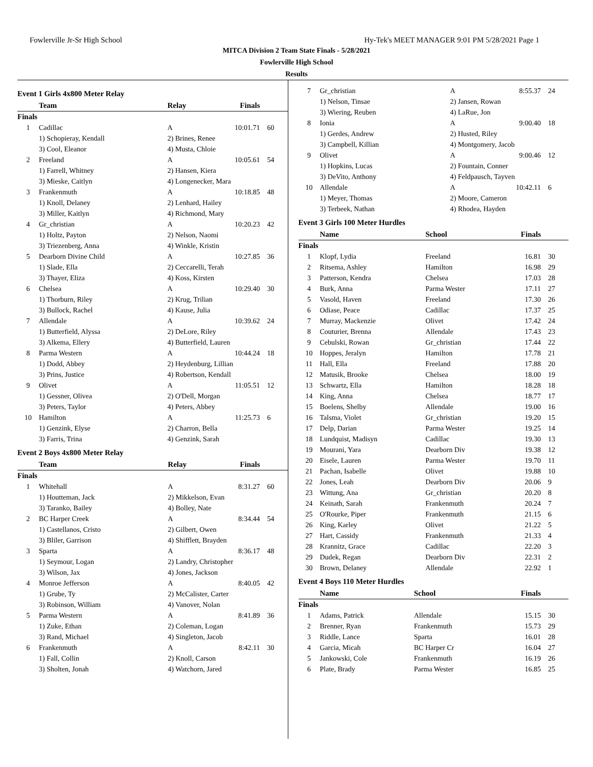Fowlerville Jr-Sr High School Hy-Tek's MEET MANAGER 9:01 PM 5/28/2021 Page 1
MITCA Division 2 Team State Finals - 5/28/2021
Fowlerville High School
Results
Event 1 Girls 4x800 Meter Relay
| | Team | Relay | Finals | |
| --- | --- | --- | --- | --- |
| Finals | | | | |
| 1 | Cadillac | A | 10:01.71 | 60 |
| | 1) Schopieray, Kendall | 2) Brines, Renee | | |
| | 3) Cool, Eleanor | 4) Musta, Chloie | | |
| 2 | Freeland | A | 10:05.61 | 54 |
| | 1) Farrell, Whitney | 2) Hansen, Kiera | | |
| | 3) Mieske, Caitlyn | 4) Longenecker, Mara | | |
| 3 | Frankenmuth | A | 10:18.85 | 48 |
| | 1) Knoll, Delaney | 2) Lenhard, Hailey | | |
| | 3) Miller, Kaitlyn | 4) Richmond, Mary | | |
| 4 | Gr_christian | A | 10:20.23 | 42 |
| | 1) Holtz, Payton | 2) Nelson, Naomi | | |
| | 3) Triezenberg, Anna | 4) Winkle, Kristin | | |
| 5 | Dearborn Divine Child | A | 10:27.85 | 36 |
| | 1) Slade, Ella | 2) Ceccarelli, Terah | | |
| | 3) Thayer, Eliza | 4) Koss, Kirsten | | |
| 6 | Chelsea | A | 10:29.40 | 30 |
| | 1) Thorburn, Riley | 2) Krug, Trilian | | |
| | 3) Bullock, Rachel | 4) Kause, Julia | | |
| 7 | Allendale | A | 10:39.62 | 24 |
| | 1) Butterfield, Alyssa | 2) DeLore, Riley | | |
| | 3) Alkema, Ellery | 4) Butterfield, Lauren | | |
| 8 | Parma Western | A | 10:44.24 | 18 |
| | 1) Dodd, Abbey | 2) Heydenburg, Lillian | | |
| | 3) Prins, Justice | 4) Robertson, Kendall | | |
| 9 | Olivet | A | 11:05.51 | 12 |
| | 1) Gessner, Olivea | 2) O'Dell, Morgan | | |
| | 3) Peters, Taylor | 4) Peters, Abbey | | |
| 10 | Hamilton | A | 11:25.73 | 6 |
| | 1) Genzink, Elyse | 2) Charron, Bella | | |
| | 3) Farris, Trina | 4) Genzink, Sarah | | |
Event 2 Boys 4x800 Meter Relay
| | Team | Relay | Finals | |
| --- | --- | --- | --- | --- |
| Finals | | | | |
| 1 | Whitehall | A | 8:31.27 | 60 |
| | 1) Houtteman, Jack | 2) Mikkelson, Evan | | |
| | 3) Taranko, Bailey | 4) Bolley, Nate | | |
| 2 | BC Harper Creek | A | 8:34.44 | 54 |
| | 1) Castellanos, Cristo | 2) Gilbert, Owen | | |
| | 3) Bliler, Garrison | 4) Shifflett, Brayden | | |
| 3 | Sparta | A | 8:36.17 | 48 |
| | 1) Seymour, Logan | 2) Landry, Christopher | | |
| | 3) Wilson, Jax | 4) Jones, Jackson | | |
| 4 | Monroe Jefferson | A | 8:40.05 | 42 |
| | 1) Grube, Ty | 2) McCalister, Carter | | |
| | 3) Robinson, William | 4) Vanover, Nolan | | |
| 5 | Parma Western | A | 8:41.89 | 36 |
| | 1) Zuke, Ethan | 2) Coleman, Logan | | |
| | 3) Rand, Michael | 4) Singleton, Jacob | | |
| 6 | Frankenmuth | A | 8:42.11 | 30 |
| | 1) Fall, Collin | 2) Knoll, Carson | | |
| | 3) Sholten, Jonah | 4) Watchorn, Jared | | |
| 7 | Gr_christian | A | 8:55.37 | 24 |
| | 1) Nelson, Tinsae | 2) Jansen, Rowan | | |
| | 3) Wiering, Reuben | 4) LaRue, Jon | | |
| 8 | Ionia | A | 9:00.40 | 18 |
| | 1) Gerdes, Andrew | 2) Husted, Riley | | |
| | 3) Campbell, Killian | 4) Montgomery, Jacob | | |
| 9 | Olivet | A | 9:00.46 | 12 |
| | 1) Hopkins, Lucas | 2) Fountain, Conner | | |
| | 3) DeVito, Anthony | 4) Feldpausch, Tayven | | |
| 10 | Allendale | A | 10:42.11 | 6 |
| | 1) Meyer, Thomas | 2) Moore, Cameron | | |
| | 3) Terbeek, Nathan | 4) Rhodea, Hayden | | |
Event 3 Girls 100 Meter Hurdles
| | Name | School | Finals | |
| --- | --- | --- | --- | --- |
| Finals | | | | |
| 1 | Klopf, Lydia | Freeland | 16.81 | 30 |
| 2 | Ritsema, Ashley | Hamilton | 16.98 | 29 |
| 3 | Patterson, Kendra | Chelsea | 17.03 | 28 |
| 4 | Burk, Anna | Parma Wester | 17.11 | 27 |
| 5 | Vasold, Haven | Freeland | 17.30 | 26 |
| 6 | Odiase, Peace | Cadillac | 17.37 | 25 |
| 7 | Murray, Mackenzie | Olivet | 17.42 | 24 |
| 8 | Couturier, Brenna | Allendale | 17.43 | 23 |
| 9 | Cebulski, Rowan | Gr_christian | 17.44 | 22 |
| 10 | Hoppes, Jeralyn | Hamilton | 17.78 | 21 |
| 11 | Hall, Ella | Freeland | 17.88 | 20 |
| 12 | Matusik, Brooke | Chelsea | 18.00 | 19 |
| 13 | Schwartz, Ella | Hamilton | 18.28 | 18 |
| 14 | King, Anna | Chelsea | 18.77 | 17 |
| 15 | Boelens, Shelby | Allendale | 19.00 | 16 |
| 16 | Talsma, Violet | Gr_christian | 19.20 | 15 |
| 17 | Delp, Darian | Parma Wester | 19.25 | 14 |
| 18 | Lundquist, Madisyn | Cadillac | 19.30 | 13 |
| 19 | Mourani, Yara | Dearborn Div | 19.38 | 12 |
| 20 | Eisele, Lauren | Parma Wester | 19.70 | 11 |
| 21 | Pachan, Isabelle | Olivet | 19.88 | 10 |
| 22 | Jones, Leah | Dearborn Div | 20.06 | 9 |
| 23 | Wittung, Ana | Gr_christian | 20.20 | 8 |
| 24 | Keinath, Sarah | Frankenmuth | 20.24 | 7 |
| 25 | O'Rourke, Piper | Frankenmuth | 21.15 | 6 |
| 26 | King, Karley | Olivet | 21.22 | 5 |
| 27 | Hart, Cassidy | Frankenmuth | 21.33 | 4 |
| 28 | Krannitz, Grace | Cadillac | 22.20 | 3 |
| 29 | Dudek, Regan | Dearborn Div | 22.31 | 2 |
| 30 | Brown, Delaney | Allendale | 22.92 | 1 |
Event 4 Boys 110 Meter Hurdles
| | Name | School | Finals | |
| --- | --- | --- | --- | --- |
| Finals | | | | |
| 1 | Adams, Patrick | Allendale | 15.15 | 30 |
| 2 | Brenner, Ryan | Frankenmuth | 15.73 | 29 |
| 3 | Riddle, Lance | Sparta | 16.01 | 28 |
| 4 | Garcia, Micah | BC Harper Cr | 16.04 | 27 |
| 5 | Jankowski, Cole | Frankenmuth | 16.19 | 26 |
| 6 | Plate, Brady | Parma Wester | 16.85 | 25 |